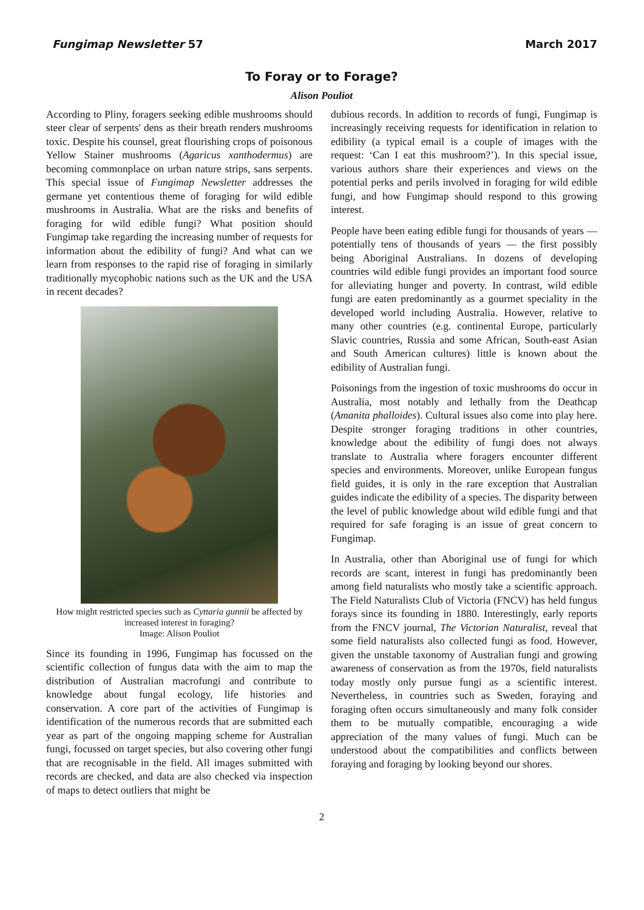Fungimap Newsletter 57 March 2017
To Foray or to Forage?
Alison Pouliot
According to Pliny, foragers seeking edible mushrooms should steer clear of serpents' dens as their breath renders mushrooms toxic. Despite his counsel, great flourishing crops of poisonous Yellow Stainer mushrooms (Agaricus xanthodermus) are becoming commonplace on urban nature strips, sans serpents. This special issue of Fungimap Newsletter addresses the germane yet contentious theme of foraging for wild edible mushrooms in Australia. What are the risks and benefits of foraging for wild edible fungi? What position should Fungimap take regarding the increasing number of requests for information about the edibility of fungi? And what can we learn from responses to the rapid rise of foraging in similarly traditionally mycophobic nations such as the UK and the USA in recent decades?
How might restricted species such as Cyttaria gunnii be affected by increased interest in foraging?
Image: Alison Pouliot
Since its founding in 1996, Fungimap has focussed on the scientific collection of fungus data with the aim to map the distribution of Australian macrofungi and contribute to knowledge about fungal ecology, life histories and conservation. A core part of the activities of Fungimap is identification of the numerous records that are submitted each year as part of the ongoing mapping scheme for Australian fungi, focussed on target species, but also covering other fungi that are recognisable in the field. All images submitted with records are checked, and data are also checked via inspection of maps to detect outliers that might be
dubious records. In addition to records of fungi, Fungimap is increasingly receiving requests for identification in relation to edibility (a typical email is a couple of images with the request: ‘Can I eat this mushroom?’). In this special issue, various authors share their experiences and views on the potential perks and perils involved in foraging for wild edible fungi, and how Fungimap should respond to this growing interest.
People have been eating edible fungi for thousands of years — potentially tens of thousands of years — the first possibly being Aboriginal Australians. In dozens of developing countries wild edible fungi provides an important food source for alleviating hunger and poverty. In contrast, wild edible fungi are eaten predominantly as a gourmet speciality in the developed world including Australia. However, relative to many other countries (e.g. continental Europe, particularly Slavic countries, Russia and some African, South-east Asian and South American cultures) little is known about the edibility of Australian fungi.
Poisonings from the ingestion of toxic mushrooms do occur in Australia, most notably and lethally from the Deathcap (Amanita phalloides). Cultural issues also come into play here. Despite stronger foraging traditions in other countries, knowledge about the edibility of fungi does not always translate to Australia where foragers encounter different species and environments. Moreover, unlike European fungus field guides, it is only in the rare exception that Australian guides indicate the edibility of a species. The disparity between the level of public knowledge about wild edible fungi and that required for safe foraging is an issue of great concern to Fungimap.
In Australia, other than Aboriginal use of fungi for which records are scant, interest in fungi has predominantly been among field naturalists who mostly take a scientific approach. The Field Naturalists Club of Victoria (FNCV) has held fungus forays since its founding in 1880. Interestingly, early reports from the FNCV journal, The Victorian Naturalist, reveal that some field naturalists also collected fungi as food. However, given the unstable taxonomy of Australian fungi and growing awareness of conservation as from the 1970s, field naturalists today mostly only pursue fungi as a scientific interest. Nevertheless, in countries such as Sweden, foraying and foraging often occurs simultaneously and many folk consider them to be mutually compatible, encouraging a wide appreciation of the many values of fungi. Much can be understood about the compatibilities and conflicts between foraying and foraging by looking beyond our shores.
2